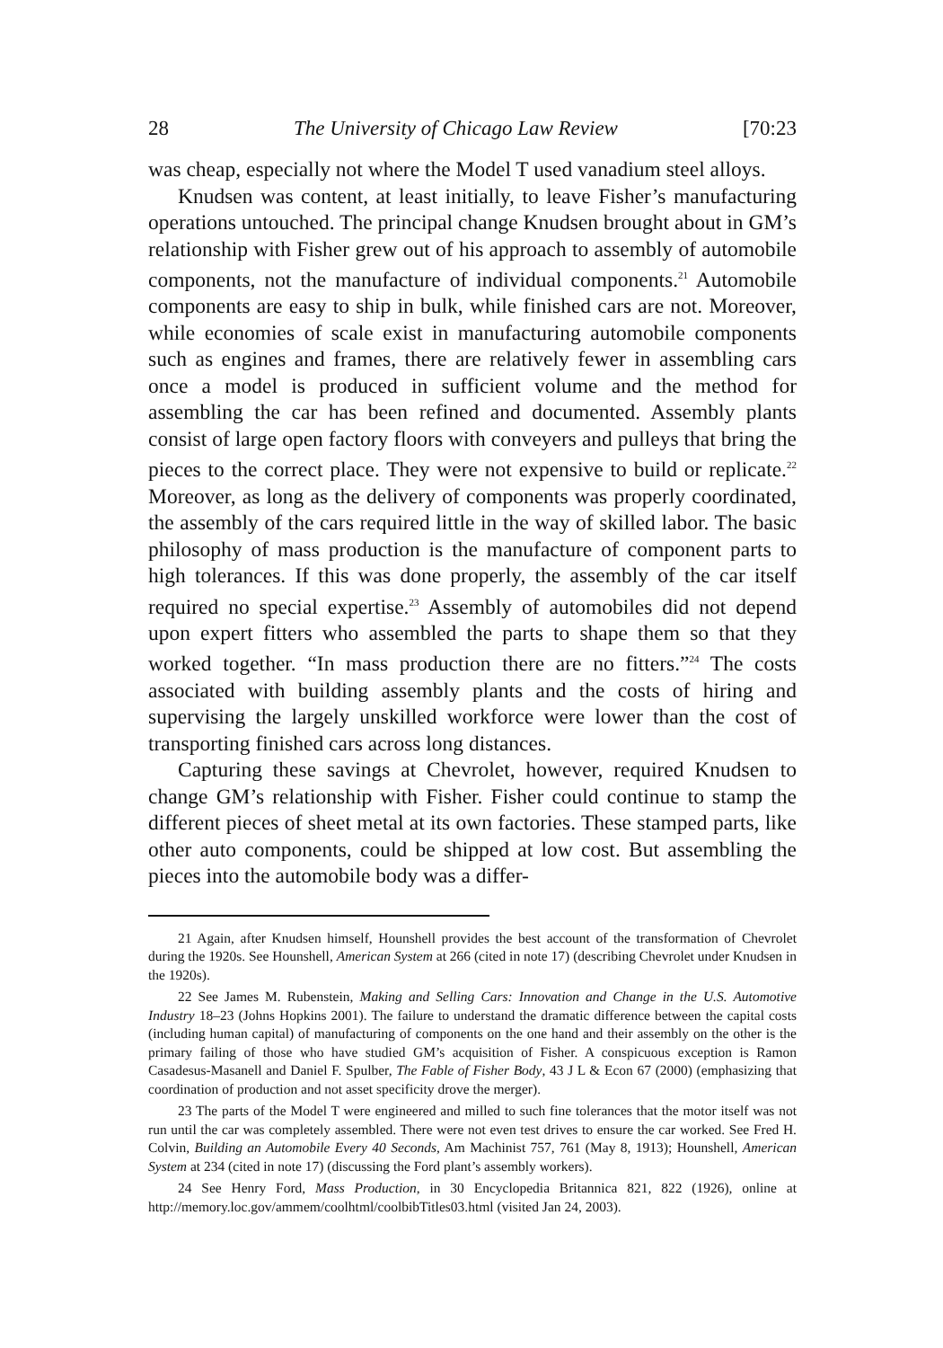28 The University of Chicago Law Review [70:23
was cheap, especially not where the Model T used vanadium steel alloys.
Knudsen was content, at least initially, to leave Fisher’s manufacturing operations untouched. The principal change Knudsen brought about in GM’s relationship with Fisher grew out of his approach to assembly of automobile components, not the manufacture of individual components.<sup>21</sup> Automobile components are easy to ship in bulk, while finished cars are not. Moreover, while economies of scale exist in manufacturing automobile components such as engines and frames, there are relatively fewer in assembling cars once a model is produced in sufficient volume and the method for assembling the car has been refined and documented. Assembly plants consist of large open factory floors with conveyers and pulleys that bring the pieces to the correct place. They were not expensive to build or replicate.<sup>22</sup> Moreover, as long as the delivery of components was properly coordinated, the assembly of the cars required little in the way of skilled labor. The basic philosophy of mass production is the manufacture of component parts to high tolerances. If this was done properly, the assembly of the car itself required no special expertise.<sup>23</sup> Assembly of automobiles did not depend upon expert fitters who assembled the parts to shape them so that they worked together. “In mass production there are no fitters.”<sup>24</sup> The costs associated with building assembly plants and the costs of hiring and supervising the largely unskilled workforce were lower than the cost of transporting finished cars across long distances.
Capturing these savings at Chevrolet, however, required Knudsen to change GM’s relationship with Fisher. Fisher could continue to stamp the different pieces of sheet metal at its own factories. These stamped parts, like other auto components, could be shipped at low cost. But assembling the pieces into the automobile body was a differ-
21 Again, after Knudsen himself, Hounshell provides the best account of the transformation of Chevrolet during the 1920s. See Hounshell, American System at 266 (cited in note 17) (describing Chevrolet under Knudsen in the 1920s).
22 See James M. Rubenstein, Making and Selling Cars: Innovation and Change in the U.S. Automotive Industry 18–23 (Johns Hopkins 2001). The failure to understand the dramatic difference between the capital costs (including human capital) of manufacturing of components on the one hand and their assembly on the other is the primary failing of those who have studied GM’s acquisition of Fisher. A conspicuous exception is Ramon Casadesus-Masanell and Daniel F. Spulber, The Fable of Fisher Body, 43 J L & Econ 67 (2000) (emphasizing that coordination of production and not asset specificity drove the merger).
23 The parts of the Model T were engineered and milled to such fine tolerances that the motor itself was not run until the car was completely assembled. There were not even test drives to ensure the car worked. See Fred H. Colvin, Building an Automobile Every 40 Seconds, Am Machinist 757, 761 (May 8, 1913); Hounshell, American System at 234 (cited in note 17) (discussing the Ford plant’s assembly workers).
24 See Henry Ford, Mass Production, in 30 Encyclopedia Britannica 821, 822 (1926), online at http://memory.loc.gov/ammem/coolhtml/coolbibTitles03.html (visited Jan 24, 2003).